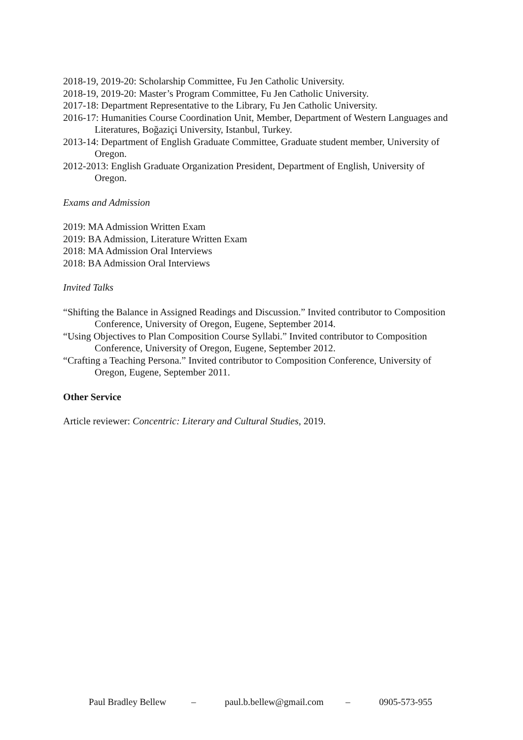2018-19, 2019-20: Scholarship Committee, Fu Jen Catholic University.
2018-19, 2019-20: Master’s Program Committee, Fu Jen Catholic University.
2017-18: Department Representative to the Library, Fu Jen Catholic University.
2016-17: Humanities Course Coordination Unit, Member, Department of Western Languages and Literatures, Boğaziçi University, Istanbul, Turkey.
2013-14: Department of English Graduate Committee, Graduate student member, University of Oregon.
2012-2013: English Graduate Organization President, Department of English, University of Oregon.
Exams and Admission
2019: MA Admission Written Exam
2019: BA Admission, Literature Written Exam
2018: MA Admission Oral Interviews
2018: BA Admission Oral Interviews
Invited Talks
“Shifting the Balance in Assigned Readings and Discussion.” Invited contributor to Composition Conference, University of Oregon, Eugene, September 2014.
“Using Objectives to Plan Composition Course Syllabi.” Invited contributor to Composition Conference, University of Oregon, Eugene, September 2012.
“Crafting a Teaching Persona.” Invited contributor to Composition Conference, University of Oregon, Eugene, September 2011.
Other Service
Article reviewer: Concentric: Literary and Cultural Studies, 2019.
Paul Bradley Bellew – paul.b.bellew@gmail.com – 0905-573-955